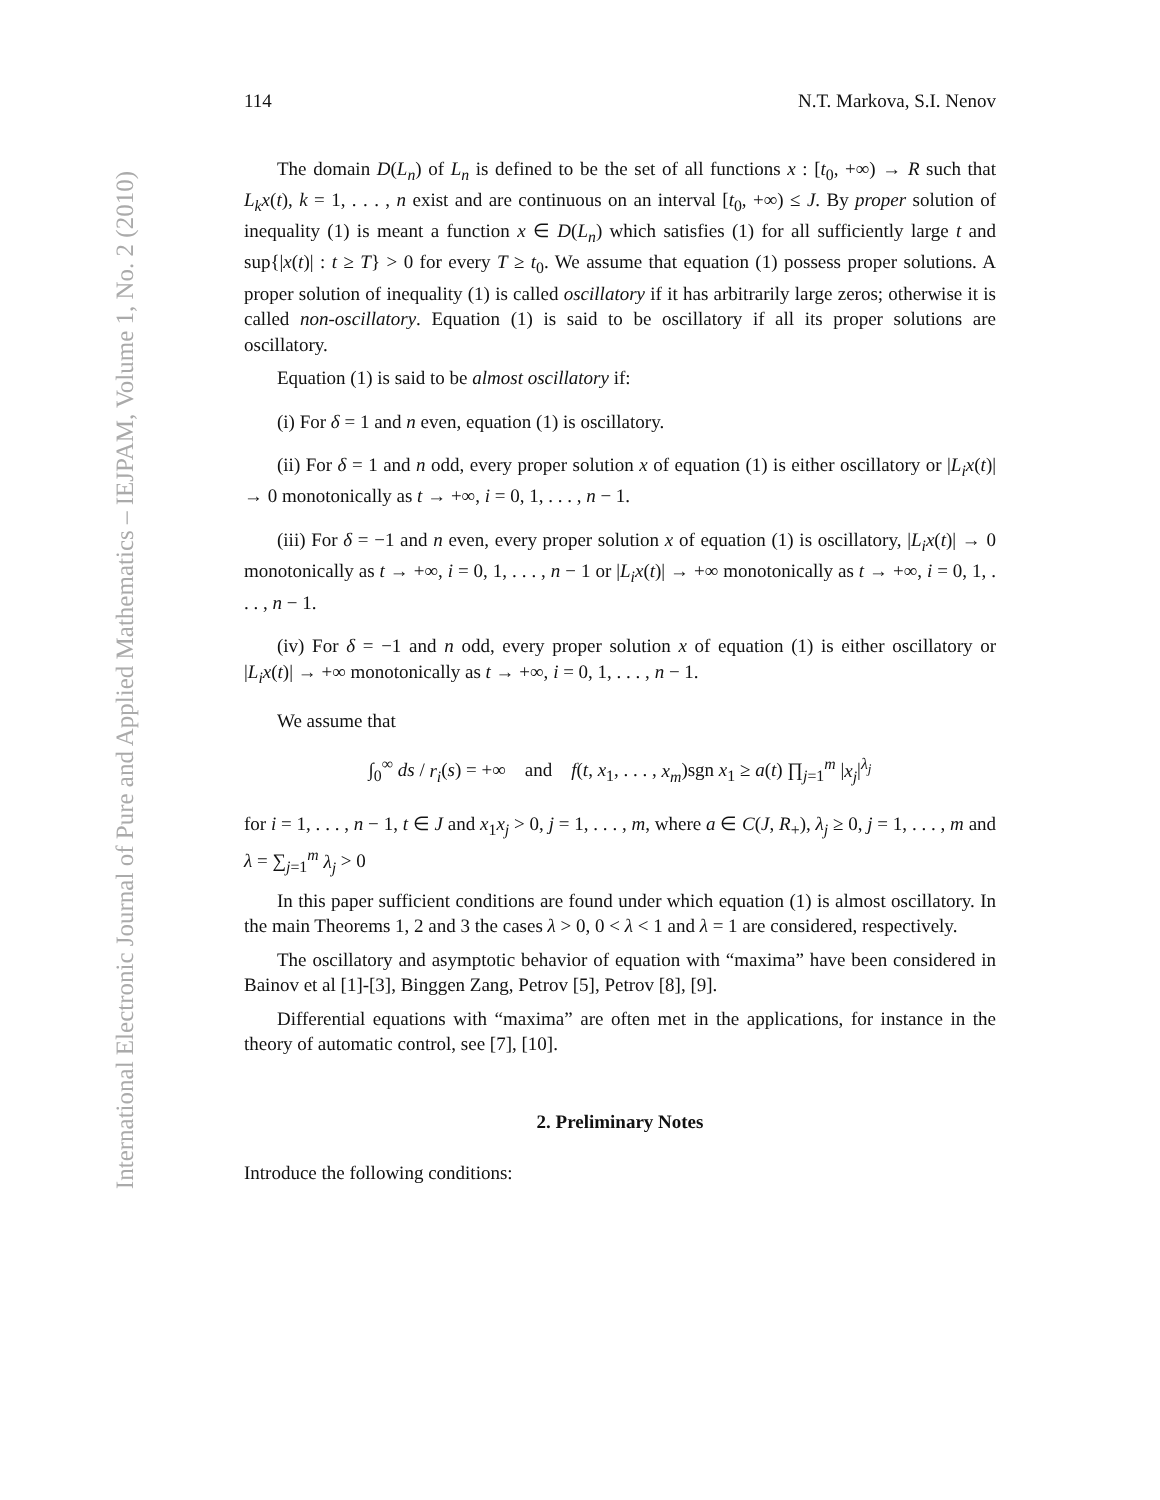International Electronic Journal of Pure and Applied Mathematics – IEJPAM, Volume 1, No. 2 (2010)
114 N.T. Markova, S.I. Nenov
The domain D(L<sub>n</sub>) of L<sub>n</sub> is defined to be the set of all functions x : [t<sub>0</sub>, +∞) → R such that L<sub>k</sub>x(t), k = 1, . . . , n exist and are continuous on an interval [t<sub>0</sub>, +∞) ≤ J. By proper solution of inequality (1) is meant a function x ∈ D(L<sub>n</sub>) which satisfies (1) for all sufficiently large t and sup{|x(t)| : t ≥ T} > 0 for every T ≥ t<sub>0</sub>. We assume that equation (1) possess proper solutions. A proper solution of inequality (1) is called oscillatory if it has arbitrarily large zeros; otherwise it is called non-oscillatory. Equation (1) is said to be oscillatory if all its proper solutions are oscillatory.
Equation (1) is said to be almost oscillatory if:
(i) For δ = 1 and n even, equation (1) is oscillatory.
(ii) For δ = 1 and n odd, every proper solution x of equation (1) is either oscillatory or |L<sub>i</sub>x(t)| → 0 monotonically as t → +∞, i = 0, 1, . . . , n − 1.
(iii) For δ = −1 and n even, every proper solution x of equation (1) is oscillatory, |L<sub>i</sub>x(t)| → 0 monotonically as t → +∞, i = 0, 1, . . . , n − 1 or |L<sub>i</sub>x(t)| → +∞ monotonically as t → +∞, i = 0, 1, . . . , n − 1.
(iv) For δ = −1 and n odd, every proper solution x of equation (1) is either oscillatory or |L<sub>i</sub>x(t)| → +∞ monotonically as t → +∞, i = 0, 1, . . . , n − 1.
We assume that
∫<sub>0</sub><sup>∞</sup> ds / r<sub>i</sub>(s) = +∞ and f(t, x<sub>1</sub>, . . . , x<sub>m</sub>)sgn x<sub>1</sub> ≥ a(t) ∏<sub>j=1</sub><sup>m</sup> |x<sub>j</sub>|<sup>λ<sub>j</sub></sup>
for i = 1, . . . , n − 1, t ∈ J and x<sub>1</sub>x<sub>j</sub> > 0, j = 1, . . . , m, where a ∈ C(J, R<sub>+</sub>), λ<sub>j</sub> ≥ 0, j = 1, . . . , m and λ = ∑<sub>j=1</sub><sup>m</sup> λ<sub>j</sub> > 0
In this paper sufficient conditions are found under which equation (1) is almost oscillatory. In the main Theorems 1, 2 and 3 the cases λ > 0, 0 < λ < 1 and λ = 1 are considered, respectively.
The oscillatory and asymptotic behavior of equation with “maxima” have been considered in Bainov et al [1]-[3], Binggen Zang, Petrov [5], Petrov [8], [9].
Differential equations with “maxima” are often met in the applications, for instance in the theory of automatic control, see [7], [10].
2. Preliminary Notes
Introduce the following conditions: